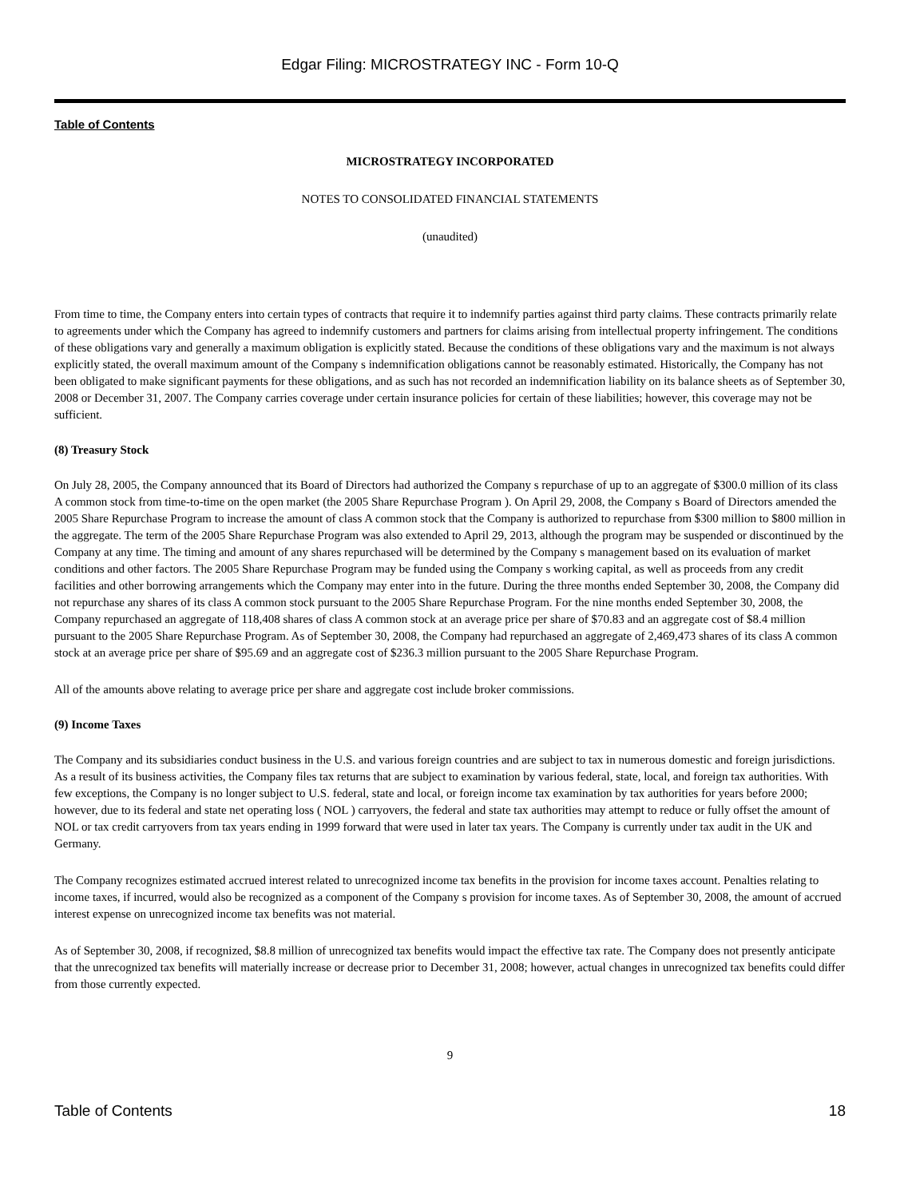Edgar Filing: MICROSTRATEGY INC - Form 10-Q
Table of Contents
MICROSTRATEGY INCORPORATED
NOTES TO CONSOLIDATED FINANCIAL STATEMENTS
(unaudited)
From time to time, the Company enters into certain types of contracts that require it to indemnify parties against third party claims. These contracts primarily relate to agreements under which the Company has agreed to indemnify customers and partners for claims arising from intellectual property infringement. The conditions of these obligations vary and generally a maximum obligation is explicitly stated. Because the conditions of these obligations vary and the maximum is not always explicitly stated, the overall maximum amount of the Company s indemnification obligations cannot be reasonably estimated. Historically, the Company has not been obligated to make significant payments for these obligations, and as such has not recorded an indemnification liability on its balance sheets as of September 30, 2008 or December 31, 2007. The Company carries coverage under certain insurance policies for certain of these liabilities; however, this coverage may not be sufficient.
(8) Treasury Stock
On July 28, 2005, the Company announced that its Board of Directors had authorized the Company s repurchase of up to an aggregate of $300.0 million of its class A common stock from time-to-time on the open market (the 2005 Share Repurchase Program ). On April 29, 2008, the Company s Board of Directors amended the 2005 Share Repurchase Program to increase the amount of class A common stock that the Company is authorized to repurchase from $300 million to $800 million in the aggregate. The term of the 2005 Share Repurchase Program was also extended to April 29, 2013, although the program may be suspended or discontinued by the Company at any time. The timing and amount of any shares repurchased will be determined by the Company s management based on its evaluation of market conditions and other factors. The 2005 Share Repurchase Program may be funded using the Company s working capital, as well as proceeds from any credit facilities and other borrowing arrangements which the Company may enter into in the future. During the three months ended September 30, 2008, the Company did not repurchase any shares of its class A common stock pursuant to the 2005 Share Repurchase Program. For the nine months ended September 30, 2008, the Company repurchased an aggregate of 118,408 shares of class A common stock at an average price per share of $70.83 and an aggregate cost of $8.4 million pursuant to the 2005 Share Repurchase Program. As of September 30, 2008, the Company had repurchased an aggregate of 2,469,473 shares of its class A common stock at an average price per share of $95.69 and an aggregate cost of $236.3 million pursuant to the 2005 Share Repurchase Program.
All of the amounts above relating to average price per share and aggregate cost include broker commissions.
(9) Income Taxes
The Company and its subsidiaries conduct business in the U.S. and various foreign countries and are subject to tax in numerous domestic and foreign jurisdictions. As a result of its business activities, the Company files tax returns that are subject to examination by various federal, state, local, and foreign tax authorities. With few exceptions, the Company is no longer subject to U.S. federal, state and local, or foreign income tax examination by tax authorities for years before 2000; however, due to its federal and state net operating loss ( NOL ) carryovers, the federal and state tax authorities may attempt to reduce or fully offset the amount of NOL or tax credit carryovers from tax years ending in 1999 forward that were used in later tax years. The Company is currently under tax audit in the UK and Germany.
The Company recognizes estimated accrued interest related to unrecognized income tax benefits in the provision for income taxes account. Penalties relating to income taxes, if incurred, would also be recognized as a component of the Company s provision for income taxes. As of September 30, 2008, the amount of accrued interest expense on unrecognized income tax benefits was not material.
As of September 30, 2008, if recognized, $8.8 million of unrecognized tax benefits would impact the effective tax rate. The Company does not presently anticipate that the unrecognized tax benefits will materially increase or decrease prior to December 31, 2008; however, actual changes in unrecognized tax benefits could differ from those currently expected.
9
Table of Contents 18